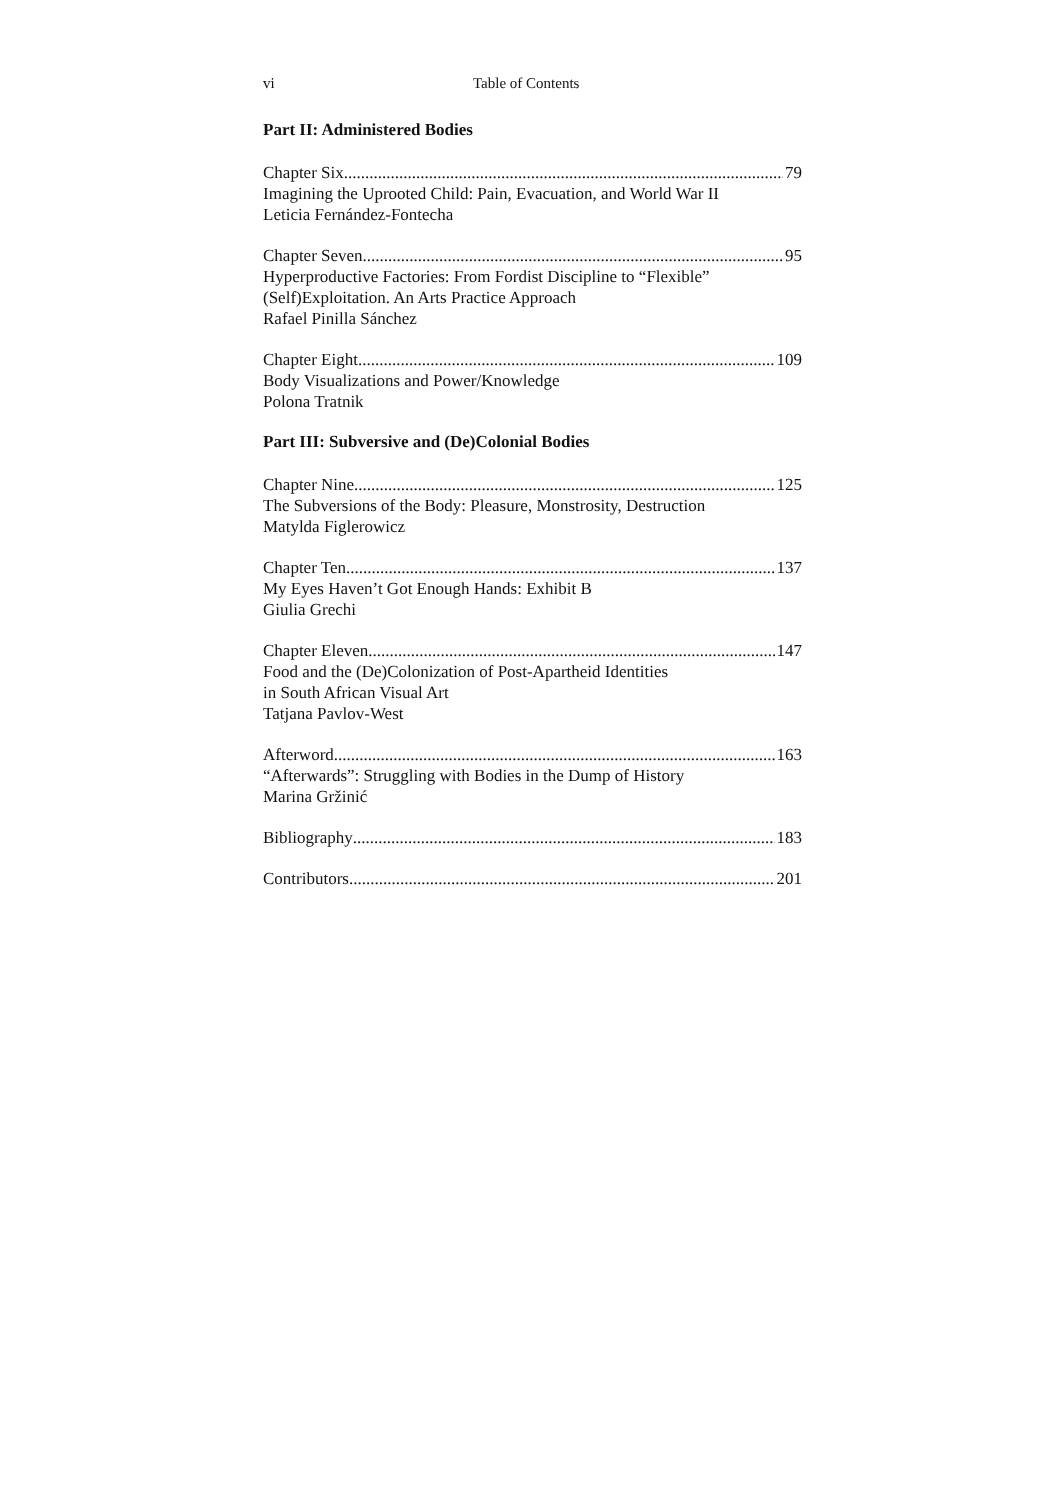vi Table of Contents
Part II: Administered Bodies
Chapter Six 79
Imagining the Uprooted Child: Pain, Evacuation, and World War II
Leticia Fernández-Fontecha
Chapter Seven 95
Hyperproductive Factories: From Fordist Discipline to “Flexible”
(Self)Exploitation. An Arts Practice Approach
Rafael Pinilla Sánchez
Chapter Eight 109
Body Visualizations and Power/Knowledge
Polona Tratnik
Part III: Subversive and (De)Colonial Bodies
Chapter Nine 125
The Subversions of the Body: Pleasure, Monstrosity, Destruction
Matylda Figlerowicz
Chapter Ten 137
My Eyes Haven’t Got Enough Hands: Exhibit B
Giulia Grechi
Chapter Eleven 147
Food and the (De)Colonization of Post-Apartheid Identities
in South African Visual Art
Tatjana Pavlov-West
Afterword 163
“Afterwards”: Struggling with Bodies in the Dump of History
Marina Gržinić
Bibliography 183
Contributors 201